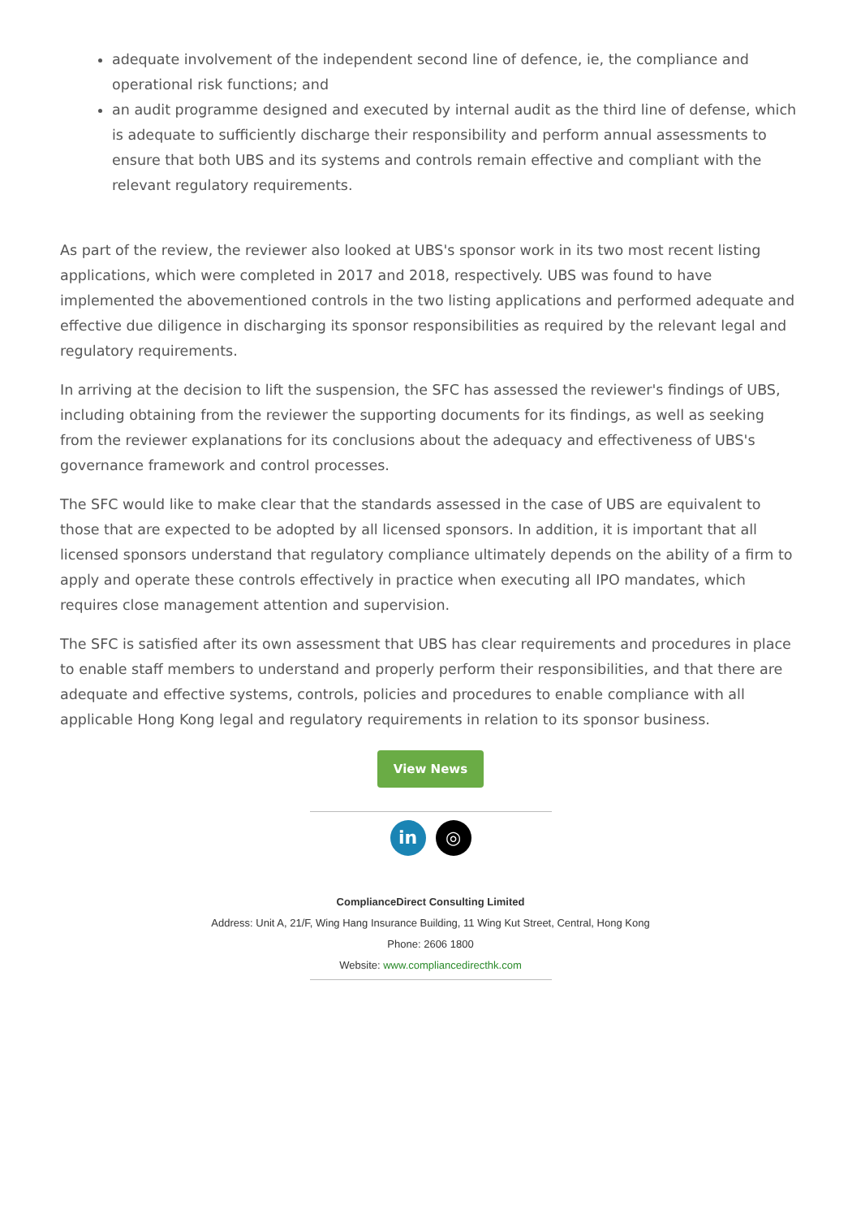adequate involvement of the independent second line of defence, ie, the compliance and operational risk functions; and
an audit programme designed and executed by internal audit as the third line of defense, which is adequate to sufficiently discharge their responsibility and perform annual assessments to ensure that both UBS and its systems and controls remain effective and compliant with the relevant regulatory requirements.
As part of the review, the reviewer also looked at UBS's sponsor work in its two most recent listing applications, which were completed in 2017 and 2018, respectively. UBS was found to have implemented the abovementioned controls in the two listing applications and performed adequate and effective due diligence in discharging its sponsor responsibilities as required by the relevant legal and regulatory requirements.
In arriving at the decision to lift the suspension, the SFC has assessed the reviewer's findings of UBS, including obtaining from the reviewer the supporting documents for its findings, as well as seeking from the reviewer explanations for its conclusions about the adequacy and effectiveness of UBS's governance framework and control processes.
The SFC would like to make clear that the standards assessed in the case of UBS are equivalent to those that are expected to be adopted by all licensed sponsors. In addition, it is important that all licensed sponsors understand that regulatory compliance ultimately depends on the ability of a firm to apply and operate these controls effectively in practice when executing all IPO mandates, which requires close management attention and supervision.
The SFC is satisfied after its own assessment that UBS has clear requirements and procedures in place to enable staff members to understand and properly perform their responsibilities, and that there are adequate and effective systems, controls, policies and procedures to enable compliance with all applicable Hong Kong legal and regulatory requirements in relation to its sponsor business.
View News
in ◎
ComplianceDirect Consulting Limited
Address: Unit A, 21/F, Wing Hang Insurance Building, 11 Wing Kut Street, Central, Hong Kong
Phone: 2606 1800
Website: www.compliancedirecthk.com